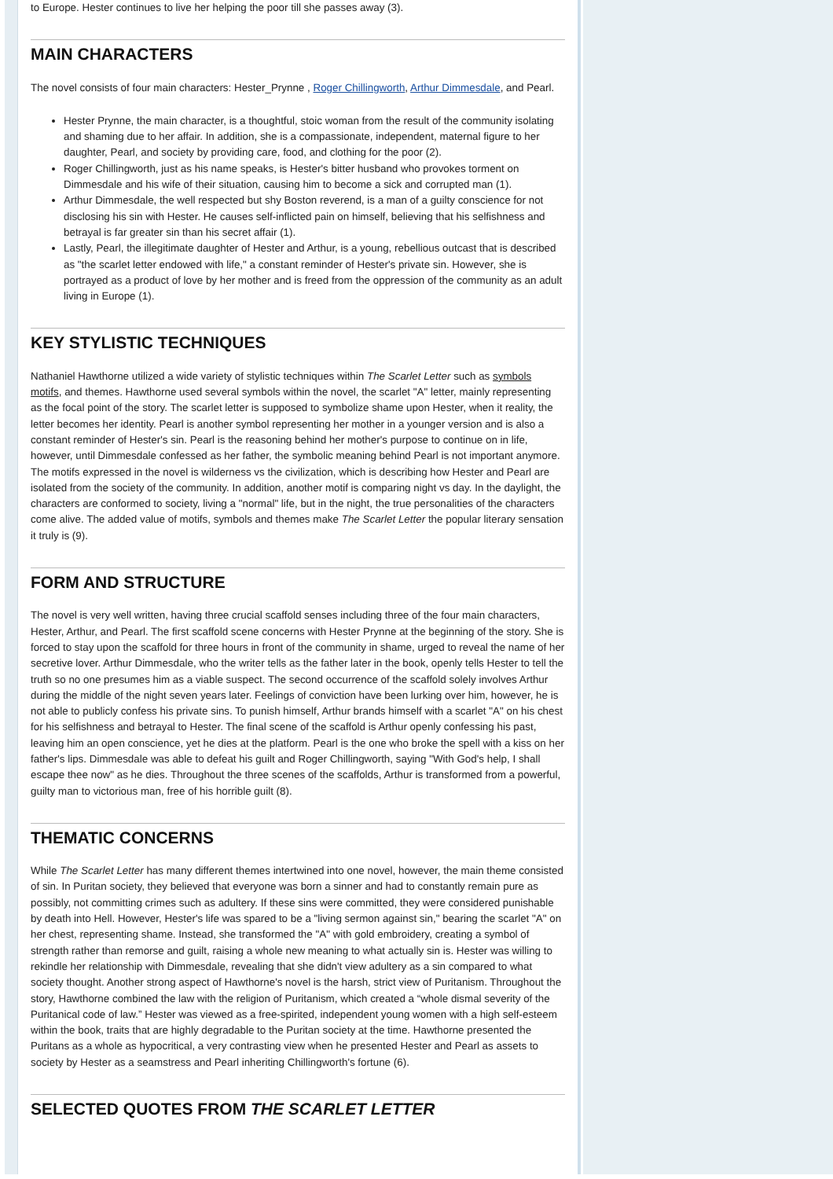to Europe. Hester continues to live her helping the poor till she passes away (3).
MAIN CHARACTERS
The novel consists of four main characters: Hester_Prynne , Roger Chillingworth, Arthur Dimmesdale, and Pearl.
Hester Prynne, the main character, is a thoughtful, stoic woman from the result of the community isolating and shaming due to her affair. In addition, she is a compassionate, independent, maternal figure to her daughter, Pearl, and society by providing care, food, and clothing for the poor (2).
Roger Chillingworth, just as his name speaks, is Hester's bitter husband who provokes torment on Dimmesdale and his wife of their situation, causing him to become a sick and corrupted man (1).
Arthur Dimmesdale, the well respected but shy Boston reverend, is a man of a guilty conscience for not disclosing his sin with Hester. He causes self-inflicted pain on himself, believing that his selfishness and betrayal is far greater sin than his secret affair (1).
Lastly, Pearl, the illegitimate daughter of Hester and Arthur, is a young, rebellious outcast that is described as "the scarlet letter endowed with life," a constant reminder of Hester's private sin. However, she is portrayed as a product of love by her mother and is freed from the oppression of the community as an adult living in Europe (1).
KEY STYLISTIC TECHNIQUES
Nathaniel Hawthorne utilized a wide variety of stylistic techniques within The Scarlet Letter such as symbols motifs, and themes. Hawthorne used several symbols within the novel, the scarlet "A" letter, mainly representing as the focal point of the story. The scarlet letter is supposed to symbolize shame upon Hester, when it reality, the letter becomes her identity. Pearl is another symbol representing her mother in a younger version and is also a constant reminder of Hester's sin. Pearl is the reasoning behind her mother's purpose to continue on in life, however, until Dimmesdale confessed as her father, the symbolic meaning behind Pearl is not important anymore. The motifs expressed in the novel is wilderness vs the civilization, which is describing how Hester and Pearl are isolated from the society of the community. In addition, another motif is comparing night vs day. In the daylight, the characters are conformed to society, living a "normal" life, but in the night, the true personalities of the characters come alive. The added value of motifs, symbols and themes make The Scarlet Letter the popular literary sensation it truly is (9).
FORM AND STRUCTURE
The novel is very well written, having three crucial scaffold senses including three of the four main characters, Hester, Arthur, and Pearl. The first scaffold scene concerns with Hester Prynne at the beginning of the story. She is forced to stay upon the scaffold for three hours in front of the community in shame, urged to reveal the name of her secretive lover. Arthur Dimmesdale, who the writer tells as the father later in the book, openly tells Hester to tell the truth so no one presumes him as a viable suspect. The second occurrence of the scaffold solely involves Arthur during the middle of the night seven years later. Feelings of conviction have been lurking over him, however, he is not able to publicly confess his private sins. To punish himself, Arthur brands himself with a scarlet "A" on his chest for his selfishness and betrayal to Hester. The final scene of the scaffold is Arthur openly confessing his past, leaving him an open conscience, yet he dies at the platform. Pearl is the one who broke the spell with a kiss on her father's lips. Dimmesdale was able to defeat his guilt and Roger Chillingworth, saying "With God's help, I shall escape thee now" as he dies. Throughout the three scenes of the scaffolds, Arthur is transformed from a powerful, guilty man to victorious man, free of his horrible guilt (8).
THEMATIC CONCERNS
While The Scarlet Letter has many different themes intertwined into one novel, however, the main theme consisted of sin. In Puritan society, they believed that everyone was born a sinner and had to constantly remain pure as possibly, not committing crimes such as adultery. If these sins were committed, they were considered punishable by death into Hell. However, Hester's life was spared to be a "living sermon against sin," bearing the scarlet "A" on her chest, representing shame. Instead, she transformed the "A" with gold embroidery, creating a symbol of strength rather than remorse and guilt, raising a whole new meaning to what actually sin is. Hester was willing to rekindle her relationship with Dimmesdale, revealing that she didn't view adultery as a sin compared to what society thought. Another strong aspect of Hawthorne's novel is the harsh, strict view of Puritanism. Throughout the story, Hawthorne combined the law with the religion of Puritanism, which created a “whole dismal severity of the Puritanical code of law.” Hester was viewed as a free-spirited, independent young women with a high self-esteem within the book, traits that are highly degradable to the Puritan society at the time. Hawthorne presented the Puritans as a whole as hypocritical, a very contrasting view when he presented Hester and Pearl as assets to society by Hester as a seamstress and Pearl inheriting Chillingworth's fortune (6).
SELECTED QUOTES FROM THE SCARLET LETTER